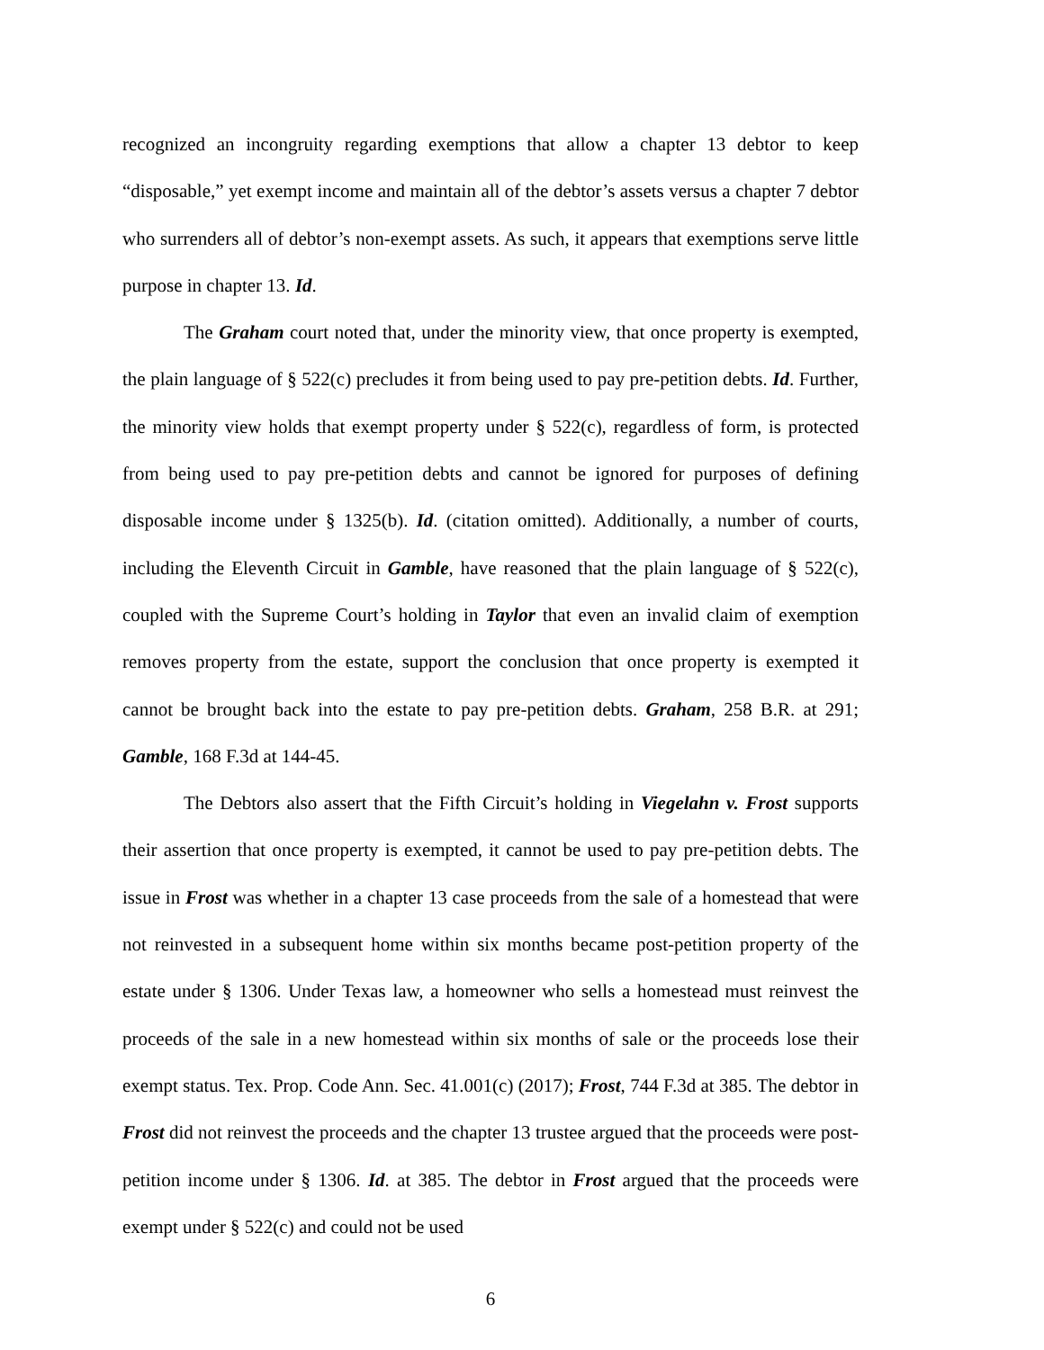recognized an incongruity regarding exemptions that allow a chapter 13 debtor to keep “disposable,” yet exempt income and maintain all of the debtor’s assets versus a chapter 7 debtor who surrenders all of debtor’s non-exempt assets. As such, it appears that exemptions serve little purpose in chapter 13. Id.
The Graham court noted that, under the minority view, that once property is exempted, the plain language of § 522(c) precludes it from being used to pay pre-petition debts. Id. Further, the minority view holds that exempt property under § 522(c), regardless of form, is protected from being used to pay pre-petition debts and cannot be ignored for purposes of defining disposable income under § 1325(b). Id. (citation omitted). Additionally, a number of courts, including the Eleventh Circuit in Gamble, have reasoned that the plain language of § 522(c), coupled with the Supreme Court’s holding in Taylor that even an invalid claim of exemption removes property from the estate, support the conclusion that once property is exempted it cannot be brought back into the estate to pay pre-petition debts. Graham, 258 B.R. at 291; Gamble, 168 F.3d at 144-45.
The Debtors also assert that the Fifth Circuit’s holding in Viegelahn v. Frost supports their assertion that once property is exempted, it cannot be used to pay pre-petition debts. The issue in Frost was whether in a chapter 13 case proceeds from the sale of a homestead that were not reinvested in a subsequent home within six months became post-petition property of the estate under § 1306. Under Texas law, a homeowner who sells a homestead must reinvest the proceeds of the sale in a new homestead within six months of sale or the proceeds lose their exempt status. Tex. Prop. Code Ann. Sec. 41.001(c) (2017); Frost, 744 F.3d at 385. The debtor in Frost did not reinvest the proceeds and the chapter 13 trustee argued that the proceeds were post-petition income under § 1306. Id. at 385. The debtor in Frost argued that the proceeds were exempt under § 522(c) and could not be used
6